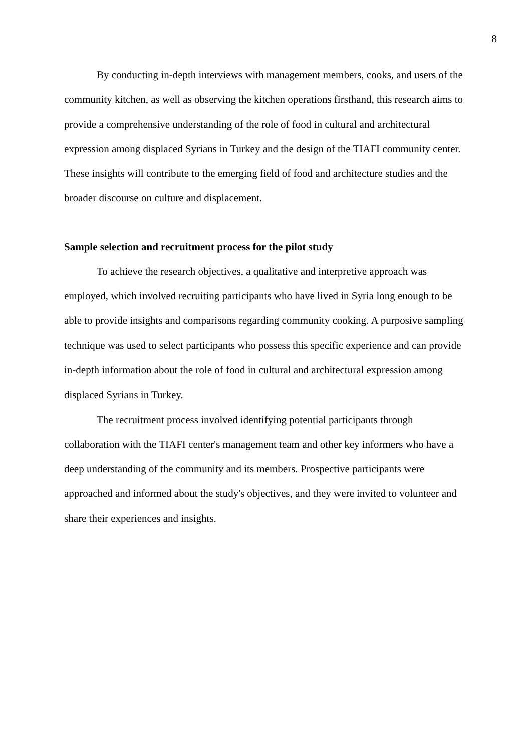8
By conducting in-depth interviews with management members, cooks, and users of the community kitchen, as well as observing the kitchen operations firsthand, this research aims to provide a comprehensive understanding of the role of food in cultural and architectural expression among displaced Syrians in Turkey and the design of the TIAFI community center. These insights will contribute to the emerging field of food and architecture studies and the broader discourse on culture and displacement.
Sample selection and recruitment process for the pilot study
To achieve the research objectives, a qualitative and interpretive approach was employed, which involved recruiting participants who have lived in Syria long enough to be able to provide insights and comparisons regarding community cooking. A purposive sampling technique was used to select participants who possess this specific experience and can provide in-depth information about the role of food in cultural and architectural expression among displaced Syrians in Turkey.
The recruitment process involved identifying potential participants through collaboration with the TIAFI center's management team and other key informers who have a deep understanding of the community and its members. Prospective participants were approached and informed about the study's objectives, and they were invited to volunteer and share their experiences and insights.